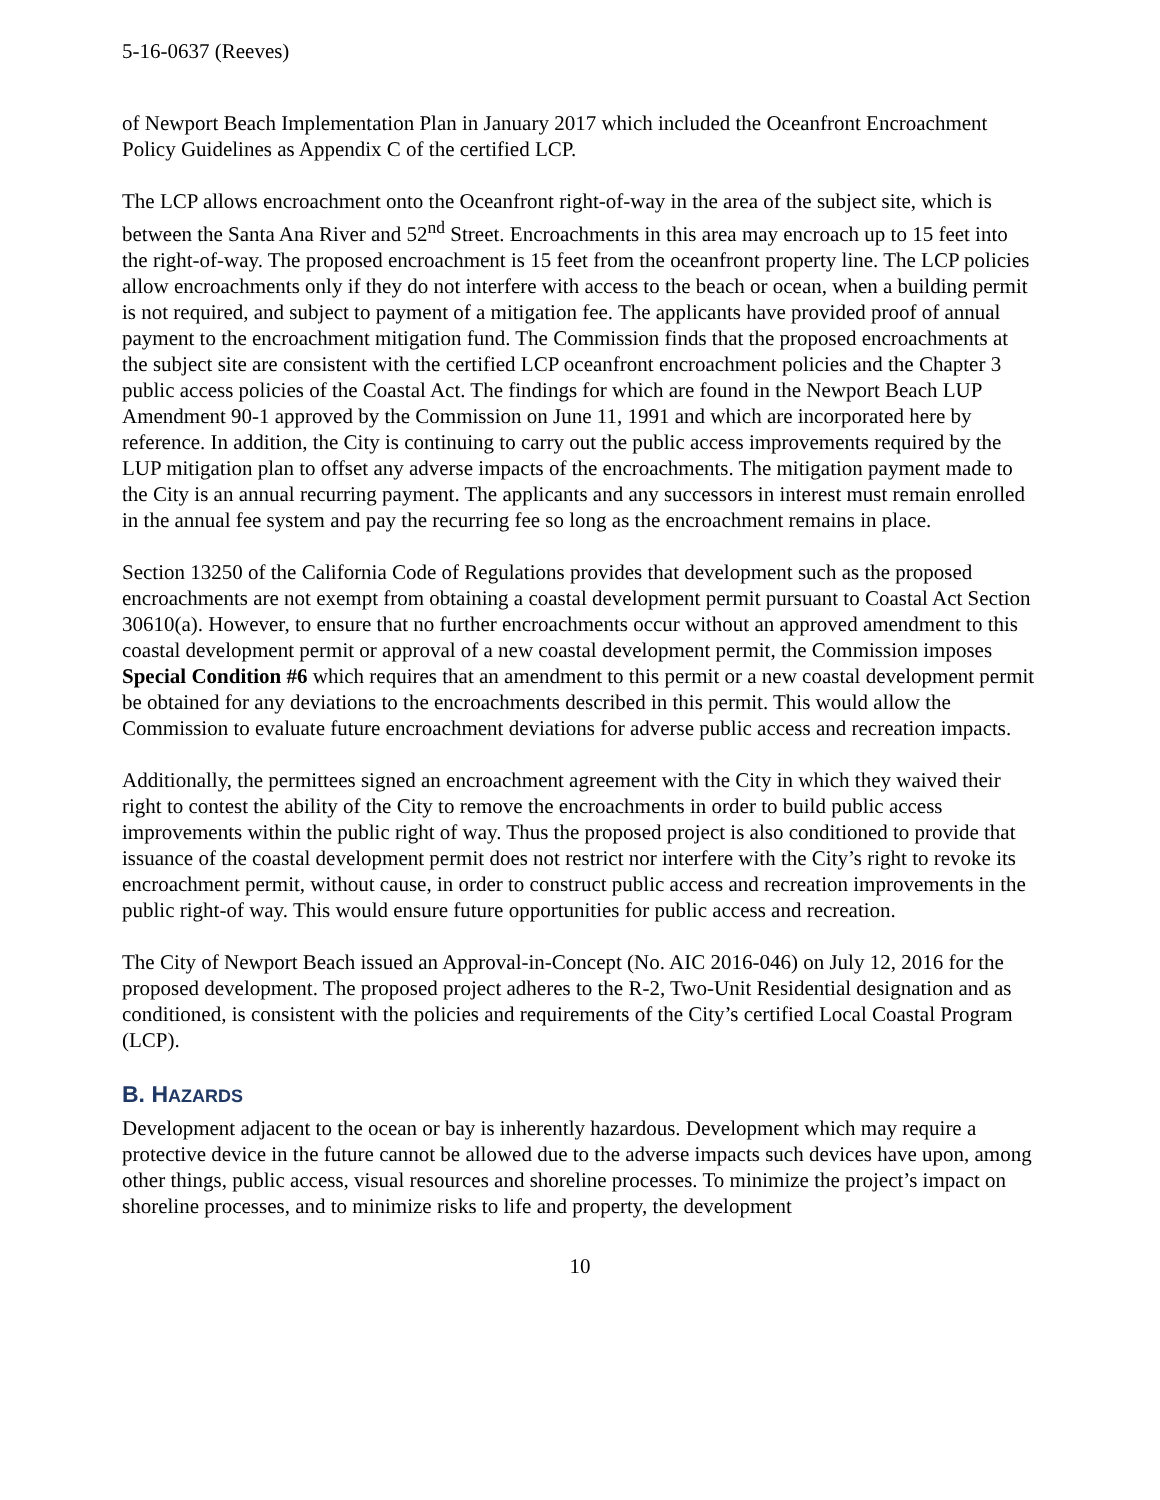5-16-0637 (Reeves)
of Newport Beach Implementation Plan in January 2017 which included the Oceanfront Encroachment Policy Guidelines as Appendix C of the certified LCP.
The LCP allows encroachment onto the Oceanfront right-of-way in the area of the subject site, which is between the Santa Ana River and 52<sup>nd</sup> Street. Encroachments in this area may encroach up to 15 feet into the right-of-way. The proposed encroachment is 15 feet from the oceanfront property line. The LCP policies allow encroachments only if they do not interfere with access to the beach or ocean, when a building permit is not required, and subject to payment of a mitigation fee. The applicants have provided proof of annual payment to the encroachment mitigation fund. The Commission finds that the proposed encroachments at the subject site are consistent with the certified LCP oceanfront encroachment policies and the Chapter 3 public access policies of the Coastal Act. The findings for which are found in the Newport Beach LUP Amendment 90-1 approved by the Commission on June 11, 1991 and which are incorporated here by reference. In addition, the City is continuing to carry out the public access improvements required by the LUP mitigation plan to offset any adverse impacts of the encroachments. The mitigation payment made to the City is an annual recurring payment. The applicants and any successors in interest must remain enrolled in the annual fee system and pay the recurring fee so long as the encroachment remains in place.
Section 13250 of the California Code of Regulations provides that development such as the proposed encroachments are not exempt from obtaining a coastal development permit pursuant to Coastal Act Section 30610(a). However, to ensure that no further encroachments occur without an approved amendment to this coastal development permit or approval of a new coastal development permit, the Commission imposes Special Condition #6 which requires that an amendment to this permit or a new coastal development permit be obtained for any deviations to the encroachments described in this permit. This would allow the Commission to evaluate future encroachment deviations for adverse public access and recreation impacts.
Additionally, the permittees signed an encroachment agreement with the City in which they waived their right to contest the ability of the City to remove the encroachments in order to build public access improvements within the public right of way. Thus the proposed project is also conditioned to provide that issuance of the coastal development permit does not restrict nor interfere with the City’s right to revoke its encroachment permit, without cause, in order to construct public access and recreation improvements in the public right-of way. This would ensure future opportunities for public access and recreation.
The City of Newport Beach issued an Approval-in-Concept (No. AIC 2016-046) on July 12, 2016 for the proposed development. The proposed project adheres to the R-2, Two-Unit Residential designation and as conditioned, is consistent with the policies and requirements of the City’s certified Local Coastal Program (LCP).
B. HAZARDS
Development adjacent to the ocean or bay is inherently hazardous. Development which may require a protective device in the future cannot be allowed due to the adverse impacts such devices have upon, among other things, public access, visual resources and shoreline processes. To minimize the project’s impact on shoreline processes, and to minimize risks to life and property, the development
10